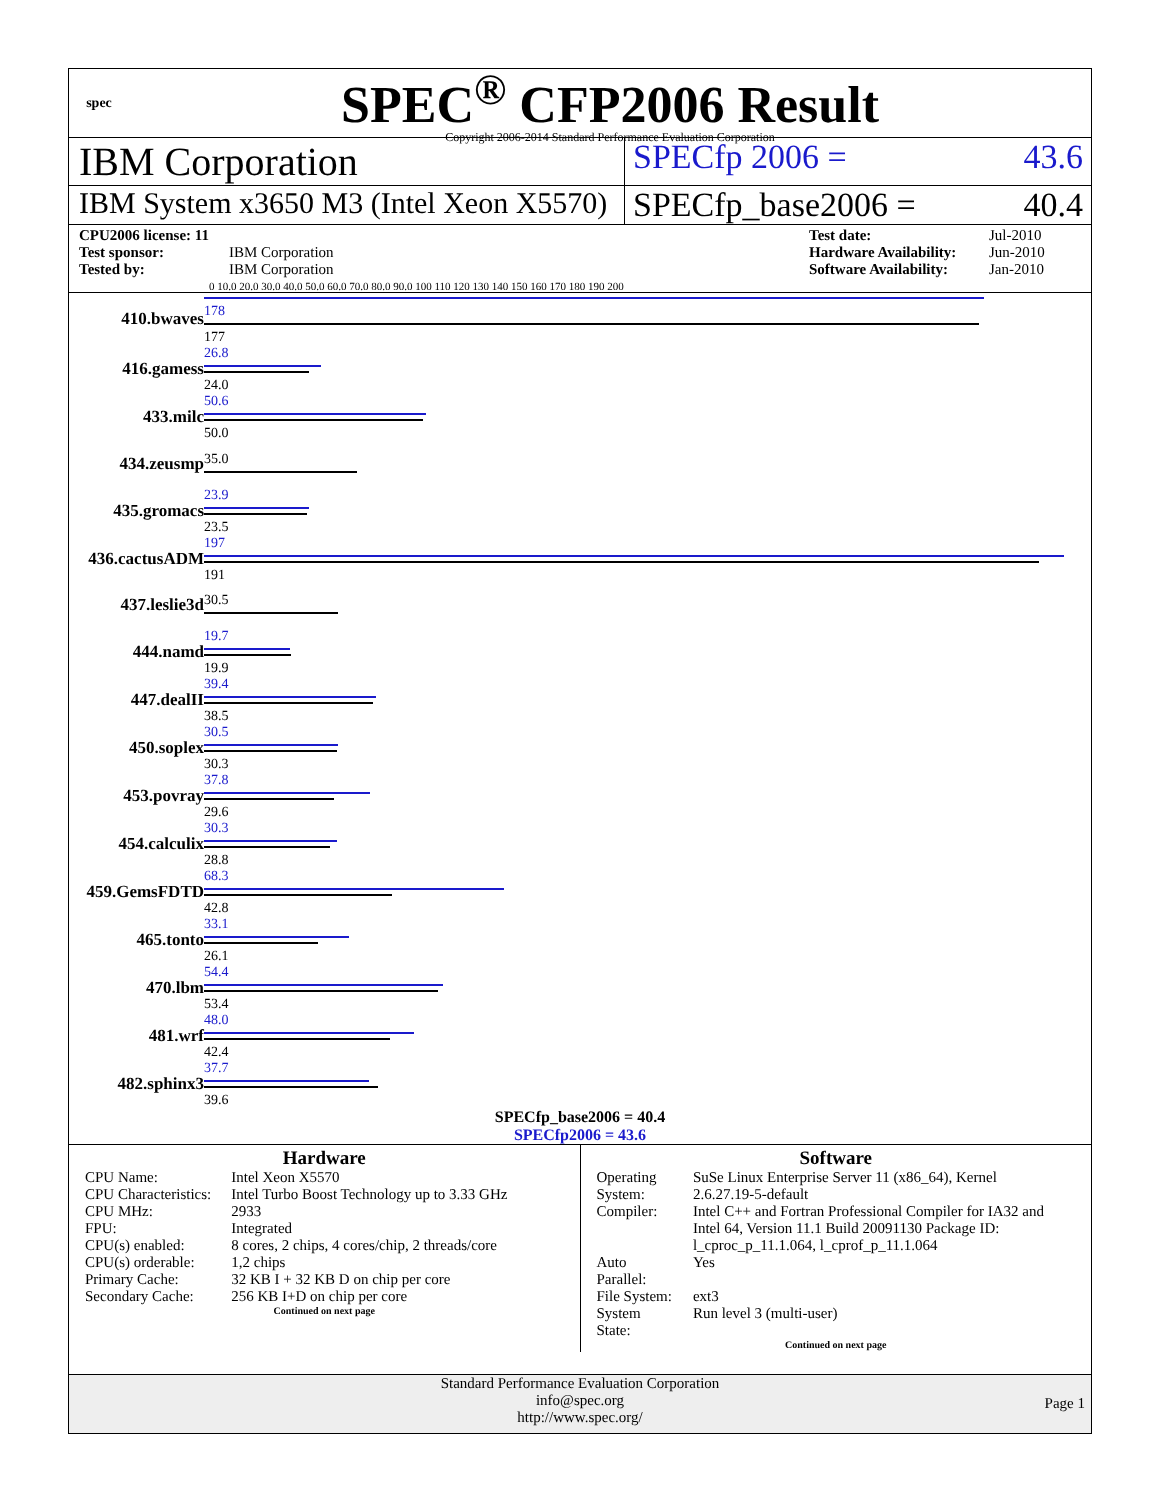spec
SPEC<sup>®</sup> CFP2006 Result
Copyright 2006-2014 Standard Performance Evaluation Corporation
IBM Corporation
SPECfp 2006 = 43.6
IBM System x3650 M3 (Intel Xeon X5570)
SPECfp_base2006 = 40.4
CPU2006 license: 11 Test date: Jul-2010 Test sponsor: IBM Corporation Hardware Availability: Jun-2010 Tested by: IBM Corporation Software Availability: Jan-2010
0 10.0 20.0 30.0 40.0 50.0 60.0 70.0 80.0 90.0 100 110 120 130 140 150 160 170 180 190 200
| 410.bwaves | 178 177 |
| 416.gamess | 26.8 24.0 |
| 433.milc | 50.6 50.0 |
| 434.zeusmp | 35.0 |
| 435.gromacs | 23.9 23.5 |
| 436.cactusADM | 197 191 |
| 437.leslie3d | 30.5 |
| 444.namd | 19.7 19.9 |
| 447.dealII | 39.4 38.5 |
| 450.soplex | 30.5 30.3 |
| 453.povray | 37.8 29.6 |
| 454.calculix | 30.3 28.8 |
| 459.GemsFDTD | 68.3 42.8 |
| 465.tonto | 33.1 26.1 |
| 470.lbm | 54.4 53.4 |
| 481.wrf | 48.0 42.4 |
| 482.sphinx3 | 37.7 39.6 |
SPECfp_base2006 = 40.4
SPECfp2006 = 43.6
Hardware
| CPU Name: | Intel Xeon X5570 |
| CPU Characteristics: | Intel Turbo Boost Technology up to 3.33 GHz |
| CPU MHz: | 2933 |
| FPU: | Integrated |
| CPU(s) enabled: | 8 cores, 2 chips, 4 cores/chip, 2 threads/core |
| CPU(s) orderable: | 1,2 chips |
| Primary Cache: | 32 KB I + 32 KB D on chip per core |
| Secondary Cache: | 256 KB I+D on chip per core |
Continued on next page
Software
| Operating System: | SuSe Linux Enterprise Server 11 (x86_64), Kernel 2.6.27.19-5-default |
| Compiler: | Intel C++ and Fortran Professional Compiler for IA32 and Intel 64, Version 11.1 Build 20091130 Package ID: l_cproc_p_11.1.064, l_cprof_p_11.1.064 |
| Auto Parallel: | Yes |
| File System: | ext3 |
| System State: | Run level 3 (multi-user) |
Continued on next page
Standard Performance Evaluation Corporation
info@spec.org
http://www.spec.org/
Page 1